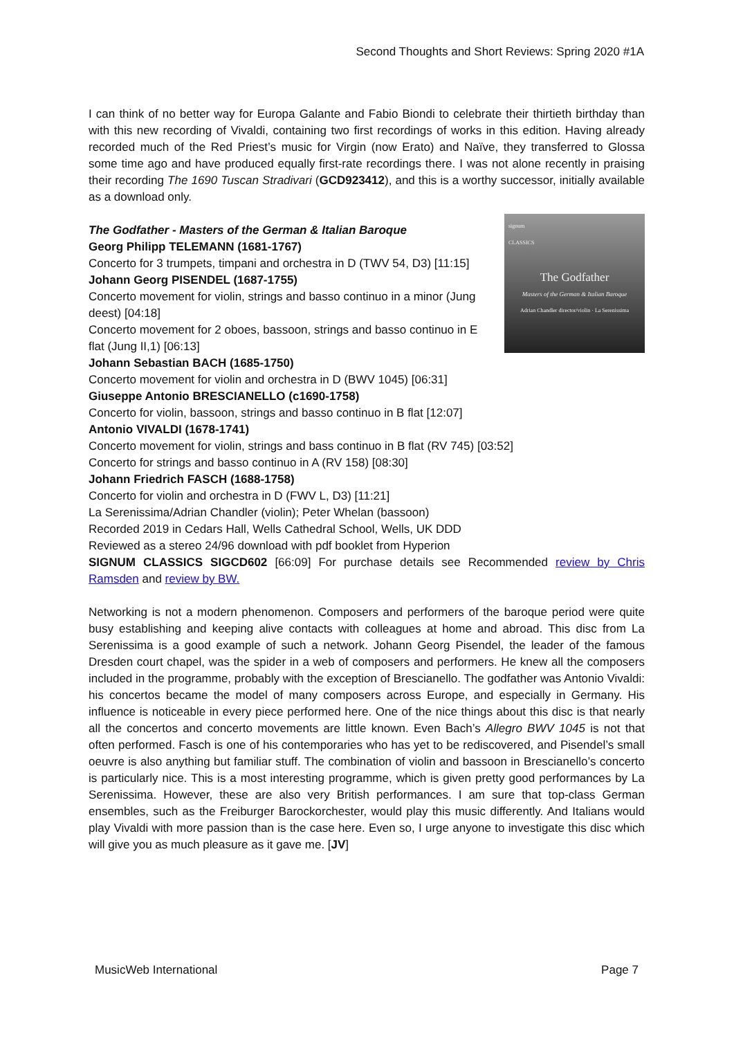Second Thoughts and Short Reviews: Spring 2020 #1A
I can think of no better way for Europa Galante and Fabio Biondi to celebrate their thirtieth birthday than with this new recording of Vivaldi, containing two first recordings of works in this edition. Having already recorded much of the Red Priest’s music for Virgin (now Erato) and Naïve, they transferred to Glossa some time ago and have produced equally first-rate recordings there. I was not alone recently in praising their recording The 1690 Tuscan Stradivari (GCD923412), and this is a worthy successor, initially available as a download only.
signum
CLASSICS
The Godfather
Masters of the German & Italian Baroque
Adrian Chandler director/violin · La Serenissima
The Godfather - Masters of the German & Italian Baroque
Georg Philipp TELEMANN (1681-1767)
Concerto for 3 trumpets, timpani and orchestra in D (TWV 54, D3) [11:15]
Johann Georg PISENDEL (1687-1755)
Concerto movement for violin, strings and basso continuo in a minor (Jung deest) [04:18]
Concerto movement for 2 oboes, bassoon, strings and basso continuo in E flat (Jung II,1) [06:13]
Johann Sebastian BACH (1685-1750)
Concerto movement for violin and orchestra in D (BWV 1045) [06:31]
Giuseppe Antonio BRESCIANELLO (c1690-1758)
Concerto for violin, bassoon, strings and basso continuo in B flat [12:07]
Antonio VIVALDI (1678-1741)
Concerto movement for violin, strings and bass continuo in B flat (RV 745) [03:52]
Concerto for strings and basso continuo in A (RV 158) [08:30]
Johann Friedrich FASCH (1688-1758)
Concerto for violin and orchestra in D (FWV L, D3) [11:21]
La Serenissima/Adrian Chandler (violin); Peter Whelan (bassoon)
Recorded 2019 in Cedars Hall, Wells Cathedral School, Wells, UK DDD
Reviewed as a stereo 24/96 download with pdf booklet from Hyperion
SIGNUM CLASSICS SIGCD602 [66:09] For purchase details see Recommended review by Chris Ramsden and review by BW.
Networking is not a modern phenomenon. Composers and performers of the baroque period were quite busy establishing and keeping alive contacts with colleagues at home and abroad. This disc from La Serenissima is a good example of such a network. Johann Georg Pisendel, the leader of the famous Dresden court chapel, was the spider in a web of composers and performers. He knew all the composers included in the programme, probably with the exception of Brescianello. The godfather was Antonio Vivaldi: his concertos became the model of many composers across Europe, and especially in Germany. His influence is noticeable in every piece performed here. One of the nice things about this disc is that nearly all the concertos and concerto movements are little known. Even Bach’s Allegro BWV 1045 is not that often performed. Fasch is one of his contemporaries who has yet to be rediscovered, and Pisendel’s small oeuvre is also anything but familiar stuff. The combination of violin and bassoon in Brescianello’s concerto is particularly nice. This is a most interesting programme, which is given pretty good performances by La Serenissima. However, these are also very British performances. I am sure that top-class German ensembles, such as the Freiburger Barockorchester, would play this music differently. And Italians would play Vivaldi with more passion than is the case here. Even so, I urge anyone to investigate this disc which will give you as much pleasure as it gave me. [JV]
MusicWeb International Page 7